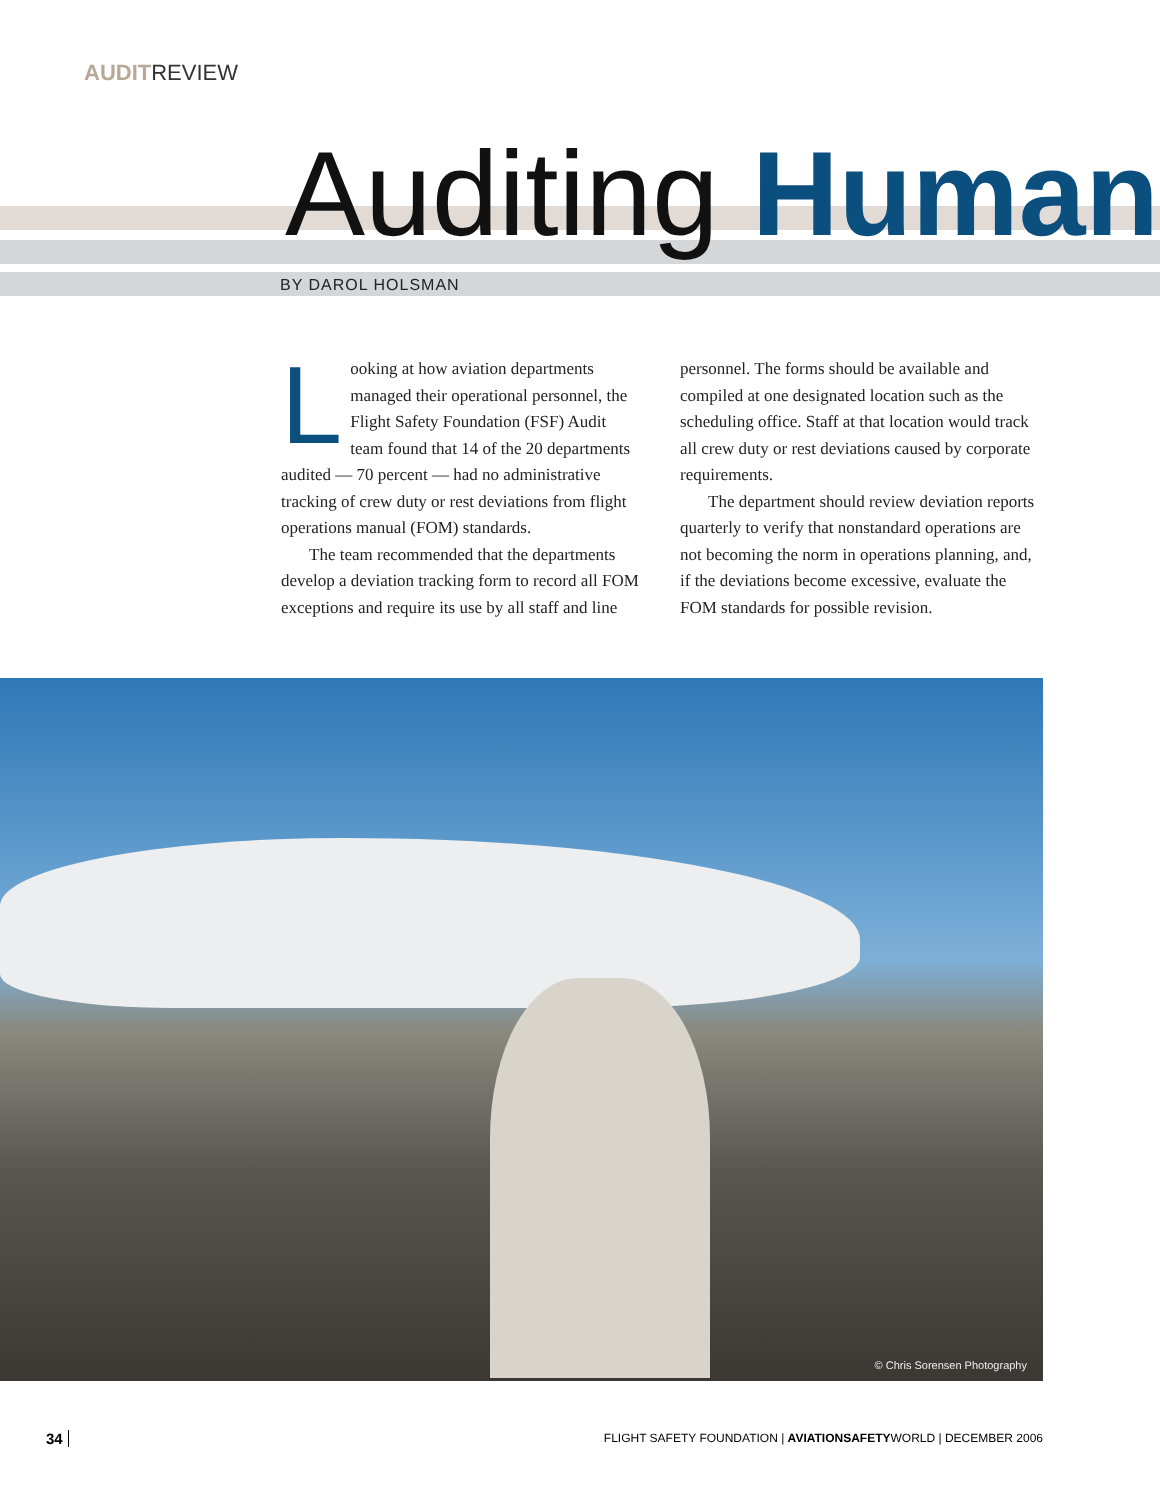AUDITREVIEW
Auditing Human
BY DAROL HOLSMAN
Looking at how aviation departments managed their operational personnel, the Flight Safety Foundation (FSF) Audit team found that 14 of the 20 departments audited — 70 percent — had no administrative tracking of crew duty or rest deviations from flight operations manual (FOM) standards.
The team recommended that the departments develop a deviation tracking form to record all FOM exceptions and require its use by all staff and line personnel. The forms should be available and compiled at one designated location such as the scheduling office. Staff at that location would track all crew duty or rest deviations caused by corporate requirements.
The department should review deviation reports quarterly to verify that nonstandard operations are not becoming the norm in operations planning, and, if the deviations become excessive, evaluate the FOM standards for possible revision.
© Chris Sorensen Photography
34
FLIGHT SAFETY FOUNDATION | AVIATIONSAFETYWORLD | DECEMBER 2006